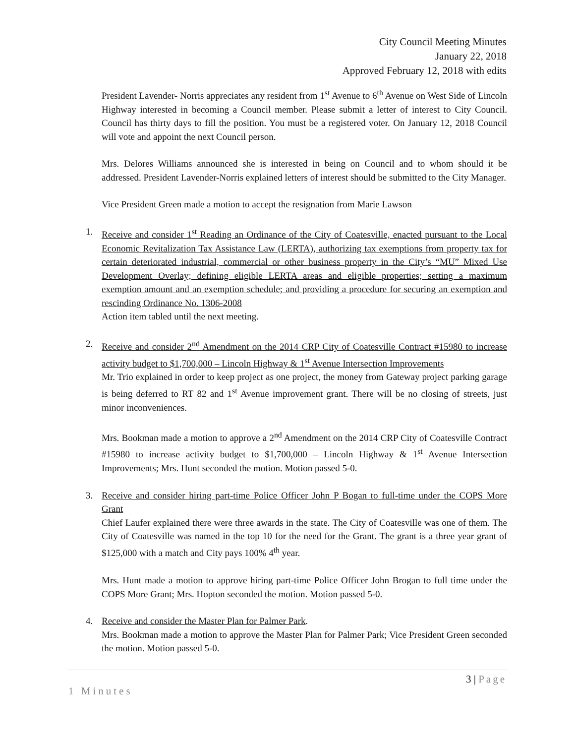City Council Meeting Minutes
January 22, 2018
Approved February 12, 2018 with edits
President Lavender- Norris appreciates any resident from 1<sup>st</sup> Avenue to 6<sup>th</sup> Avenue on West Side of Lincoln Highway interested in becoming a Council member. Please submit a letter of interest to City Council. Council has thirty days to fill the position. You must be a registered voter. On January 12, 2018 Council will vote and appoint the next Council person.
Mrs. Delores Williams announced she is interested in being on Council and to whom should it be addressed. President Lavender-Norris explained letters of interest should be submitted to the City Manager.
Vice President Green made a motion to accept the resignation from Marie Lawson
1. Receive and consider 1<sup>st</sup> Reading an Ordinance of the City of Coatesville, enacted pursuant to the Local Economic Revitalization Tax Assistance Law (LERTA), authorizing tax exemptions from property tax for certain deteriorated industrial, commercial or other business property in the City’s “MU” Mixed Use Development Overlay; defining eligible LERTA areas and eligible properties; setting a maximum exemption amount and an exemption schedule; and providing a procedure for securing an exemption and rescinding Ordinance No. 1306-2008
Action item tabled until the next meeting.
2. Receive and consider 2<sup>nd</sup> Amendment on the 2014 CRP City of Coatesville Contract #15980 to increase activity budget to $1,700,000 – Lincoln Highway & 1<sup>st</sup> Avenue Intersection Improvements
Mr. Trio explained in order to keep project as one project, the money from Gateway project parking garage is being deferred to RT 82 and 1<sup>st</sup> Avenue improvement grant. There will be no closing of streets, just minor inconveniences.
Mrs. Bookman made a motion to approve a 2<sup>nd</sup> Amendment on the 2014 CRP City of Coatesville Contract #15980 to increase activity budget to $1,700,000 – Lincoln Highway & 1<sup>st</sup> Avenue Intersection Improvements; Mrs. Hunt seconded the motion. Motion passed 5-0.
3. Receive and consider hiring part-time Police Officer John P Bogan to full-time under the COPS More Grant
Chief Laufer explained there were three awards in the state. The City of Coatesville was one of them. The City of Coatesville was named in the top 10 for the need for the Grant. The grant is a three year grant of $125,000 with a match and City pays 100% 4<sup>th</sup> year.
Mrs. Hunt made a motion to approve hiring part-time Police Officer John Brogan to full time under the COPS More Grant; Mrs. Hopton seconded the motion. Motion passed 5-0.
4. Receive and consider the Master Plan for Palmer Park.
Mrs. Bookman made a motion to approve the Master Plan for Palmer Park; Vice President Green seconded the motion. Motion passed 5-0.
3 | Page
1 Minutes